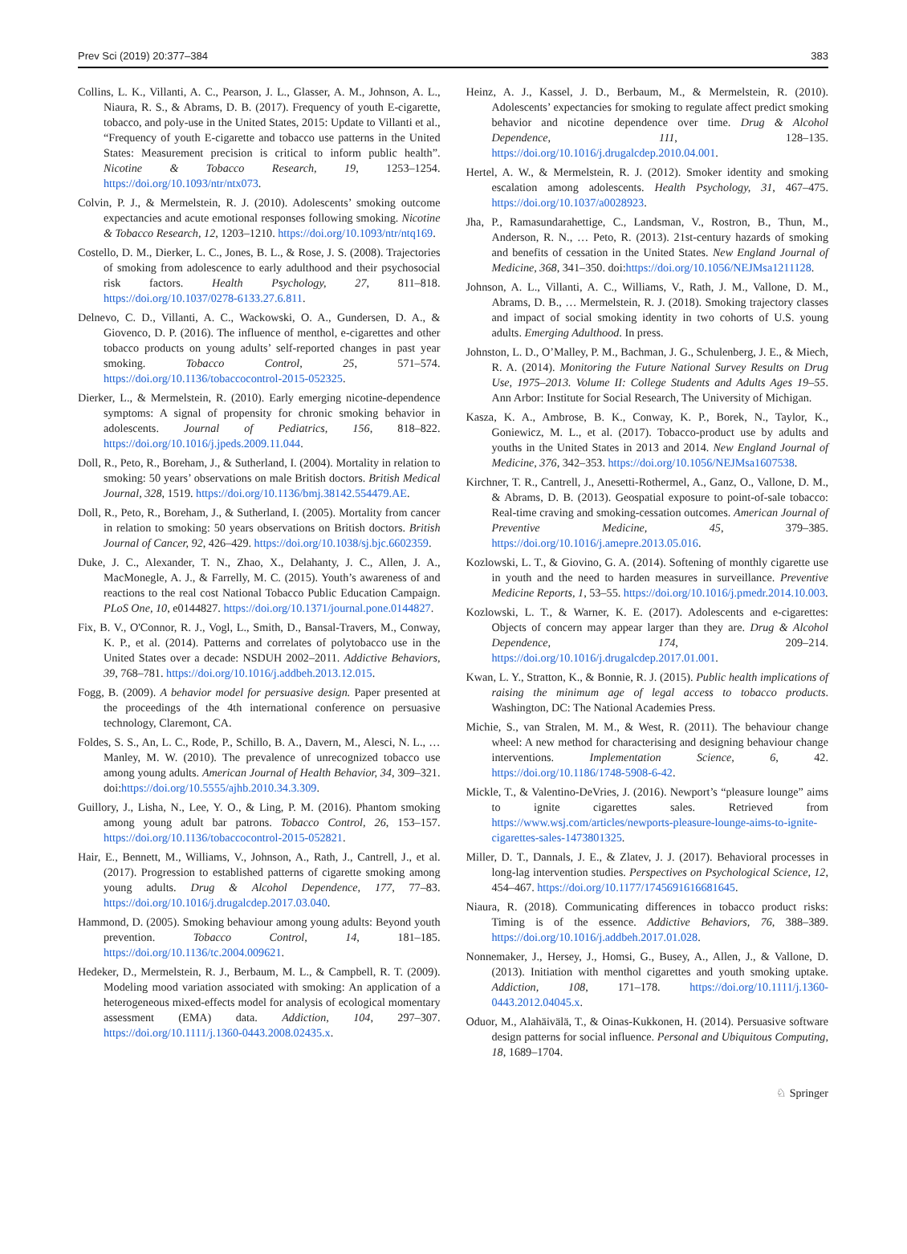Prev Sci (2019) 20:377–384 383
Collins, L. K., Villanti, A. C., Pearson, J. L., Glasser, A. M., Johnson, A. L., Niaura, R. S., & Abrams, D. B. (2017). Frequency of youth E-cigarette, tobacco, and poly-use in the United States, 2015: Update to Villanti et al., “Frequency of youth E-cigarette and tobacco use patterns in the United States: Measurement precision is critical to inform public health”. Nicotine & Tobacco Research, 19, 1253–1254. https://doi.org/10.1093/ntr/ntx073.
Colvin, P. J., & Mermelstein, R. J. (2010). Adolescents’ smoking outcome expectancies and acute emotional responses following smoking. Nicotine & Tobacco Research, 12, 1203–1210. https://doi.org/10.1093/ntr/ntq169.
Costello, D. M., Dierker, L. C., Jones, B. L., & Rose, J. S. (2008). Trajectories of smoking from adolescence to early adulthood and their psychosocial risk factors. Health Psychology, 27, 811–818. https://doi.org/10.1037/0278-6133.27.6.811.
Delnevo, C. D., Villanti, A. C., Wackowski, O. A., Gundersen, D. A., & Giovenco, D. P. (2016). The influence of menthol, e-cigarettes and other tobacco products on young adults’ self-reported changes in past year smoking. Tobacco Control, 25, 571–574. https://doi.org/10.1136/tobaccocontrol-2015-052325.
Dierker, L., & Mermelstein, R. (2010). Early emerging nicotine-dependence symptoms: A signal of propensity for chronic smoking behavior in adolescents. Journal of Pediatrics, 156, 818–822. https://doi.org/10.1016/j.jpeds.2009.11.044.
Doll, R., Peto, R., Boreham, J., & Sutherland, I. (2004). Mortality in relation to smoking: 50 years’ observations on male British doctors. British Medical Journal, 328, 1519. https://doi.org/10.1136/bmj.38142.554479.AE.
Doll, R., Peto, R., Boreham, J., & Sutherland, I. (2005). Mortality from cancer in relation to smoking: 50 years observations on British doctors. British Journal of Cancer, 92, 426–429. https://doi.org/10.1038/sj.bjc.6602359.
Duke, J. C., Alexander, T. N., Zhao, X., Delahanty, J. C., Allen, J. A., MacMonegle, A. J., & Farrelly, M. C. (2015). Youth’s awareness of and reactions to the real cost National Tobacco Public Education Campaign. PLoS One, 10, e0144827. https://doi.org/10.1371/journal.pone.0144827.
Fix, B. V., O'Connor, R. J., Vogl, L., Smith, D., Bansal-Travers, M., Conway, K. P., et al. (2014). Patterns and correlates of polytobacco use in the United States over a decade: NSDUH 2002–2011. Addictive Behaviors, 39, 768–781. https://doi.org/10.1016/j.addbeh.2013.12.015.
Fogg, B. (2009). A behavior model for persuasive design. Paper presented at the proceedings of the 4th international conference on persuasive technology, Claremont, CA.
Foldes, S. S., An, L. C., Rode, P., Schillo, B. A., Davern, M., Alesci, N. L., … Manley, M. W. (2010). The prevalence of unrecognized tobacco use among young adults. American Journal of Health Behavior, 34, 309–321. doi:https://doi.org/10.5555/ajhb.2010.34.3.309.
Guillory, J., Lisha, N., Lee, Y. O., & Ling, P. M. (2016). Phantom smoking among young adult bar patrons. Tobacco Control, 26, 153–157. https://doi.org/10.1136/tobaccocontrol-2015-052821.
Hair, E., Bennett, M., Williams, V., Johnson, A., Rath, J., Cantrell, J., et al. (2017). Progression to established patterns of cigarette smoking among young adults. Drug & Alcohol Dependence, 177, 77–83. https://doi.org/10.1016/j.drugalcdep.2017.03.040.
Hammond, D. (2005). Smoking behaviour among young adults: Beyond youth prevention. Tobacco Control, 14, 181–185. https://doi.org/10.1136/tc.2004.009621.
Hedeker, D., Mermelstein, R. J., Berbaum, M. L., & Campbell, R. T. (2009). Modeling mood variation associated with smoking: An application of a heterogeneous mixed-effects model for analysis of ecological momentary assessment (EMA) data. Addiction, 104, 297–307. https://doi.org/10.1111/j.1360-0443.2008.02435.x.
Heinz, A. J., Kassel, J. D., Berbaum, M., & Mermelstein, R. (2010). Adolescents’ expectancies for smoking to regulate affect predict smoking behavior and nicotine dependence over time. Drug & Alcohol Dependence, 111, 128–135. https://doi.org/10.1016/j.drugalcdep.2010.04.001.
Hertel, A. W., & Mermelstein, R. J. (2012). Smoker identity and smoking escalation among adolescents. Health Psychology, 31, 467–475. https://doi.org/10.1037/a0028923.
Jha, P., Ramasundarahettige, C., Landsman, V., Rostron, B., Thun, M., Anderson, R. N., … Peto, R. (2013). 21st-century hazards of smoking and benefits of cessation in the United States. New England Journal of Medicine, 368, 341–350. doi:https://doi.org/10.1056/NEJMsa1211128.
Johnson, A. L., Villanti, A. C., Williams, V., Rath, J. M., Vallone, D. M., Abrams, D. B., … Mermelstein, R. J. (2018). Smoking trajectory classes and impact of social smoking identity in two cohorts of U.S. young adults. Emerging Adulthood. In press.
Johnston, L. D., O’Malley, P. M., Bachman, J. G., Schulenberg, J. E., & Miech, R. A. (2014). Monitoring the Future National Survey Results on Drug Use, 1975–2013. Volume II: College Students and Adults Ages 19–55. Ann Arbor: Institute for Social Research, The University of Michigan.
Kasza, K. A., Ambrose, B. K., Conway, K. P., Borek, N., Taylor, K., Goniewicz, M. L., et al. (2017). Tobacco-product use by adults and youths in the United States in 2013 and 2014. New England Journal of Medicine, 376, 342–353. https://doi.org/10.1056/NEJMsa1607538.
Kirchner, T. R., Cantrell, J., Anesetti-Rothermel, A., Ganz, O., Vallone, D. M., & Abrams, D. B. (2013). Geospatial exposure to point-of-sale tobacco: Real-time craving and smoking-cessation outcomes. American Journal of Preventive Medicine, 45, 379–385. https://doi.org/10.1016/j.amepre.2013.05.016.
Kozlowski, L. T., & Giovino, G. A. (2014). Softening of monthly cigarette use in youth and the need to harden measures in surveillance. Preventive Medicine Reports, 1, 53–55. https://doi.org/10.1016/j.pmedr.2014.10.003.
Kozlowski, L. T., & Warner, K. E. (2017). Adolescents and e-cigarettes: Objects of concern may appear larger than they are. Drug & Alcohol Dependence, 174, 209–214. https://doi.org/10.1016/j.drugalcdep.2017.01.001.
Kwan, L. Y., Stratton, K., & Bonnie, R. J. (2015). Public health implications of raising the minimum age of legal access to tobacco products. Washington, DC: The National Academies Press.
Michie, S., van Stralen, M. M., & West, R. (2011). The behaviour change wheel: A new method for characterising and designing behaviour change interventions. Implementation Science, 6, 42. https://doi.org/10.1186/1748-5908-6-42.
Mickle, T., & Valentino-DeVries, J. (2016). Newport’s “pleasure lounge” aims to ignite cigarettes sales. Retrieved from https://www.wsj.com/articles/newports-pleasure-lounge-aims-to-ignite-cigarettes-sales-1473801325.
Miller, D. T., Dannals, J. E., & Zlatev, J. J. (2017). Behavioral processes in long-lag intervention studies. Perspectives on Psychological Science, 12, 454–467. https://doi.org/10.1177/1745691616681645.
Niaura, R. (2018). Communicating differences in tobacco product risks: Timing is of the essence. Addictive Behaviors, 76, 388–389. https://doi.org/10.1016/j.addbeh.2017.01.028.
Nonnemaker, J., Hersey, J., Homsi, G., Busey, A., Allen, J., & Vallone, D. (2013). Initiation with menthol cigarettes and youth smoking uptake. Addiction, 108, 171–178. https://doi.org/10.1111/j.1360-0443.2012.04045.x.
Oduor, M., Alahäivälä, T., & Oinas-Kukkonen, H. (2014). Persuasive software design patterns for social influence. Personal and Ubiquitous Computing, 18, 1689–1704.
♘ Springer